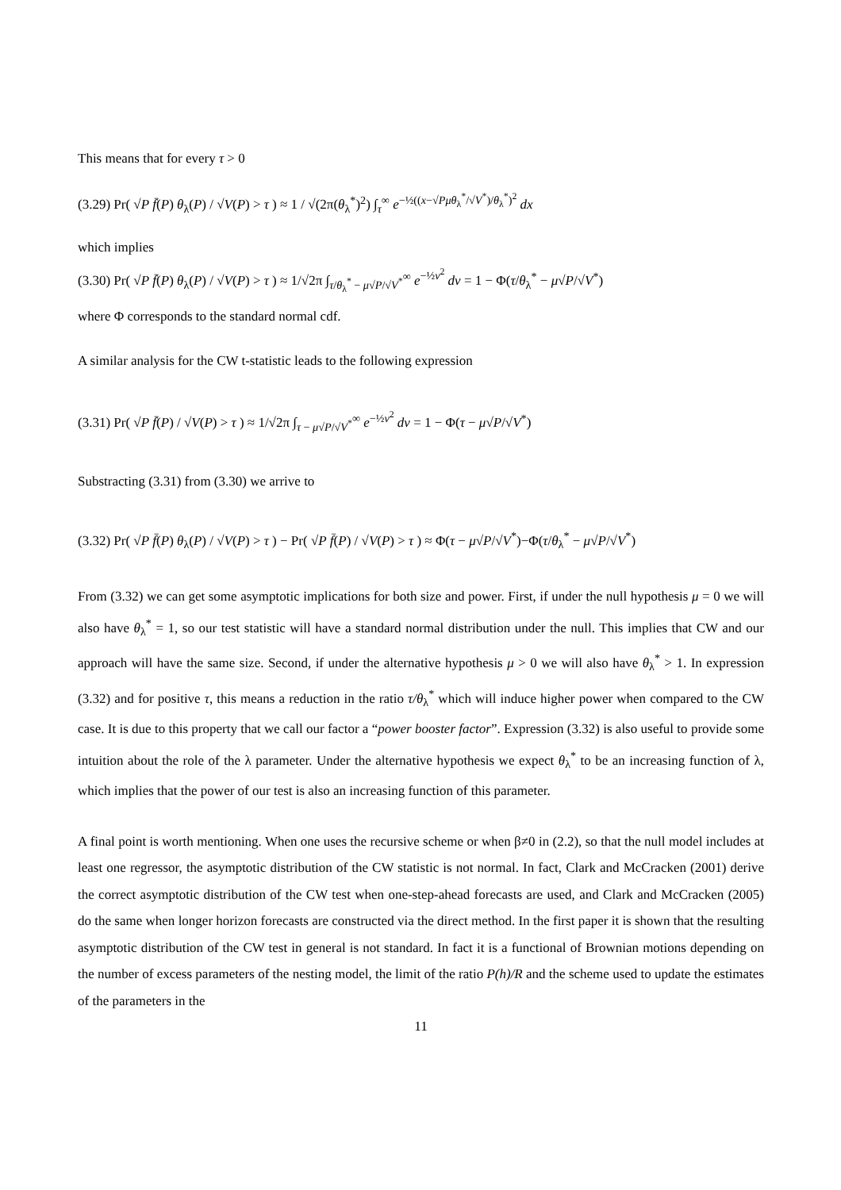This means that for every τ > 0
(3.29) Pr( √P f̄(P) θ<sub>λ</sub>(P) / √V(P) > τ ) ≈ 1 / √(2π(θ<sub>λ</sub><sup>*</sup>)<sup>2</sup>) ∫<sub>τ</sub><sup>∞</sup> e<sup>−½((x−√Pμθ<sub>λ</sub><sup>*</sup>/√V<sup>*</sup>)/θ<sub>λ</sub><sup>*</sup>)<sup>2</sup></sup> dx
which implies
(3.30) Pr( √P f̄(P) θ<sub>λ</sub>(P) / √V(P) > τ ) ≈ 1/√2π ∫<sub>τ/θ<sub>λ</sub><sup>*</sup> − μ√P/√V<sup>*</sup></sub><sup>∞</sup> e<sup>−½v<sup>2</sup></sup> dv = 1 − Φ(τ/θ<sub>λ</sub><sup>*</sup> − μ√P/√V<sup>*</sup>)
where Φ corresponds to the standard normal cdf.
A similar analysis for the CW t-statistic leads to the following expression
(3.31) Pr( √P f̄(P) / √V(P) > τ ) ≈ 1/√2π ∫<sub>τ − μ√P/√V<sup>*</sup></sub><sup>∞</sup> e<sup>−½v<sup>2</sup></sup> dv = 1 − Φ(τ − μ√P/√V<sup>*</sup>)
Substracting (3.31) from (3.30) we arrive to
(3.32) Pr( √P f̄(P) θ<sub>λ</sub>(P) / √V(P) > τ ) − Pr( √P f̄(P) / √V(P) > τ ) ≈ Φ(τ − μ√P/√V<sup>*</sup>)−Φ(τ/θ<sub>λ</sub><sup>*</sup> − μ√P/√V<sup>*</sup>)
From (3.32) we can get some asymptotic implications for both size and power. First, if under the null hypothesis μ = 0 we will also have θ<sub>λ</sub><sup>*</sup> = 1, so our test statistic will have a standard normal distribution under the null. This implies that CW and our approach will have the same size. Second, if under the alternative hypothesis μ > 0 we will also have θ<sub>λ</sub><sup>*</sup> > 1. In expression (3.32) and for positive τ, this means a reduction in the ratio τ/θ<sub>λ</sub><sup>*</sup> which will induce higher power when compared to the CW case. It is due to this property that we call our factor a “power booster factor”. Expression (3.32) is also useful to provide some intuition about the role of the λ parameter. Under the alternative hypothesis we expect θ<sub>λ</sub><sup>*</sup> to be an increasing function of λ, which implies that the power of our test is also an increasing function of this parameter.
A final point is worth mentioning. When one uses the recursive scheme or when β≠0 in (2.2), so that the null model includes at least one regressor, the asymptotic distribution of the CW statistic is not normal. In fact, Clark and McCracken (2001) derive the correct asymptotic distribution of the CW test when one-step-ahead forecasts are used, and Clark and McCracken (2005) do the same when longer horizon forecasts are constructed via the direct method. In the first paper it is shown that the resulting asymptotic distribution of the CW test in general is not standard. In fact it is a functional of Brownian motions depending on the number of excess parameters of the nesting model, the limit of the ratio P(h)/R and the scheme used to update the estimates of the parameters in the
11